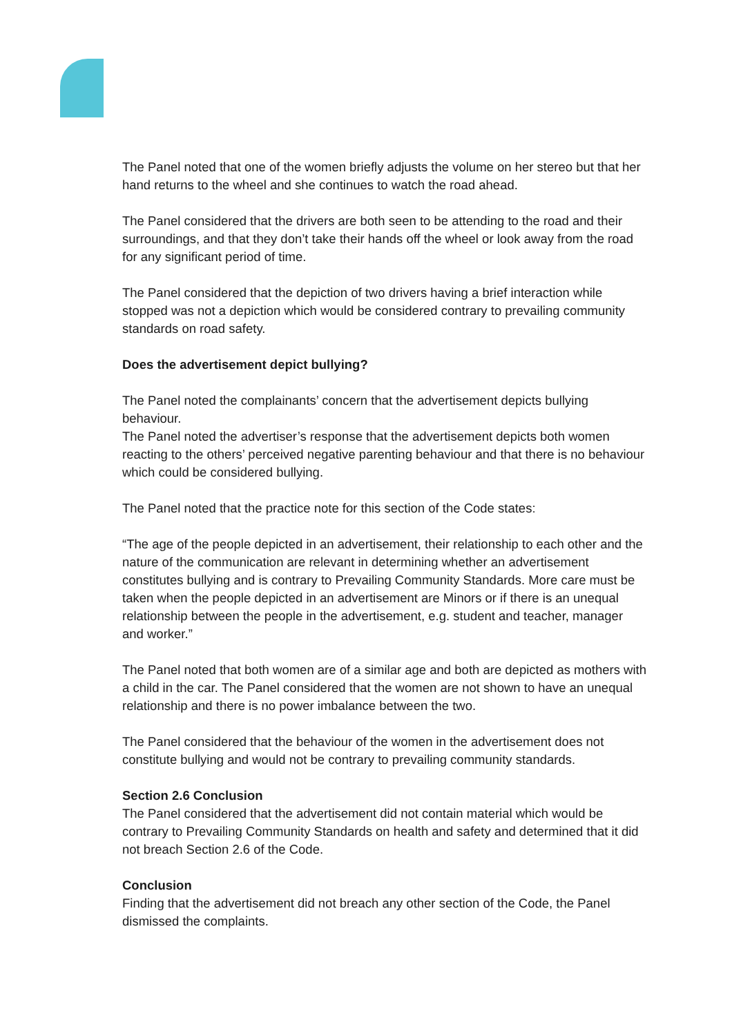The Panel noted that one of the women briefly adjusts the volume on her stereo but that her hand returns to the wheel and she continues to watch the road ahead.
The Panel considered that the drivers are both seen to be attending to the road and their surroundings, and that they don’t take their hands off the wheel or look away from the road for any significant period of time.
The Panel considered that the depiction of two drivers having a brief interaction while stopped was not a depiction which would be considered contrary to prevailing community standards on road safety.
Does the advertisement depict bullying?
The Panel noted the complainants’ concern that the advertisement depicts bullying behaviour.
The Panel noted the advertiser’s response that the advertisement depicts both women reacting to the others’ perceived negative parenting behaviour and that there is no behaviour which could be considered bullying.
The Panel noted that the practice note for this section of the Code states:
“The age of the people depicted in an advertisement, their relationship to each other and the nature of the communication are relevant in determining whether an advertisement constitutes bullying and is contrary to Prevailing Community Standards. More care must be taken when the people depicted in an advertisement are Minors or if there is an unequal relationship between the people in the advertisement, e.g. student and teacher, manager and worker.”
The Panel noted that both women are of a similar age and both are depicted as mothers with a child in the car. The Panel considered that the women are not shown to have an unequal relationship and there is no power imbalance between the two.
The Panel considered that the behaviour of the women in the advertisement does not constitute bullying and would not be contrary to prevailing community standards.
Section 2.6 Conclusion
The Panel considered that the advertisement did not contain material which would be contrary to Prevailing Community Standards on health and safety and determined that it did not breach Section 2.6 of the Code.
Conclusion
Finding that the advertisement did not breach any other section of the Code, the Panel dismissed the complaints.